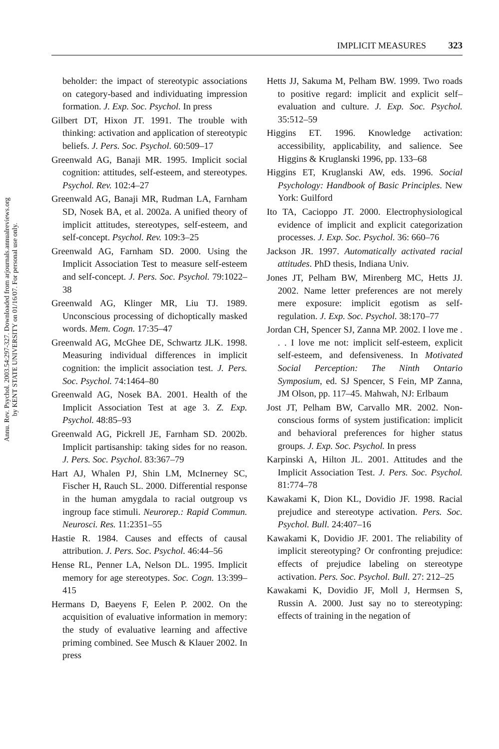Annu. Rev. Psychol. 2003.54:297-327. Downloaded from arjournals.annualreviews.org
by KENT STATE UNIVERSITY on 01/16/07. For personal use only.
IMPLICIT MEASURES 323
beholder: the impact of stereotypic associations on category-based and individuating impression formation. J. Exp. Soc. Psychol. In press
Gilbert DT, Hixon JT. 1991. The trouble with thinking: activation and application of stereotypic beliefs. J. Pers. Soc. Psychol. 60:509–17
Greenwald AG, Banaji MR. 1995. Implicit social cognition: attitudes, self-esteem, and stereotypes. Psychol. Rev. 102:4–27
Greenwald AG, Banaji MR, Rudman LA, Farnham SD, Nosek BA, et al. 2002a. A unified theory of implicit attitudes, stereotypes, self-esteem, and self-concept. Psychol. Rev. 109:3–25
Greenwald AG, Farnham SD. 2000. Using the Implicit Association Test to measure self-esteem and self-concept. J. Pers. Soc. Psychol. 79:1022–38
Greenwald AG, Klinger MR, Liu TJ. 1989. Unconscious processing of dichoptically masked words. Mem. Cogn. 17:35–47
Greenwald AG, McGhee DE, Schwartz JLK. 1998. Measuring individual differences in implicit cognition: the implicit association test. J. Pers. Soc. Psychol. 74:1464–80
Greenwald AG, Nosek BA. 2001. Health of the Implicit Association Test at age 3. Z. Exp. Psychol. 48:85–93
Greenwald AG, Pickrell JE, Farnham SD. 2002b. Implicit partisanship: taking sides for no reason. J. Pers. Soc. Psychol. 83:367–79
Hart AJ, Whalen PJ, Shin LM, McInerney SC, Fischer H, Rauch SL. 2000. Differential response in the human amygdala to racial outgroup vs ingroup face stimuli. Neurorep.: Rapid Commun. Neurosci. Res. 11:2351–55
Hastie R. 1984. Causes and effects of causal attribution. J. Pers. Soc. Psychol. 46:44–56
Hense RL, Penner LA, Nelson DL. 1995. Implicit memory for age stereotypes. Soc. Cogn. 13:399–415
Hermans D, Baeyens F, Eelen P. 2002. On the acquisition of evaluative information in memory: the study of evaluative learning and affective priming combined. See Musch & Klauer 2002. In press
Hetts JJ, Sakuma M, Pelham BW. 1999. Two roads to positive regard: implicit and explicit self–evaluation and culture. J. Exp. Soc. Psychol. 35:512–59
Higgins ET. 1996. Knowledge activation: accessibility, applicability, and salience. See Higgins & Kruglanski 1996, pp. 133–68
Higgins ET, Kruglanski AW, eds. 1996. Social Psychology: Handbook of Basic Principles. New York: Guilford
Ito TA, Cacioppo JT. 2000. Electrophysiological evidence of implicit and explicit categorization processes. J. Exp. Soc. Psychol. 36: 660–76
Jackson JR. 1997. Automatically activated racial attitudes. PhD thesis, Indiana Univ.
Jones JT, Pelham BW, Mirenberg MC, Hetts JJ. 2002. Name letter preferences are not merely mere exposure: implicit egotism as self-regulation. J. Exp. Soc. Psychol. 38:170–77
Jordan CH, Spencer SJ, Zanna MP. 2002. I love me . . . I love me not: implicit self-esteem, explicit self-esteem, and defensiveness. In Motivated Social Perception: The Ninth Ontario Symposium, ed. SJ Spencer, S Fein, MP Zanna, JM Olson, pp. 117–45. Mahwah, NJ: Erlbaum
Jost JT, Pelham BW, Carvallo MR. 2002. Non-conscious forms of system justification: implicit and behavioral preferences for higher status groups. J. Exp. Soc. Psychol. In press
Karpinski A, Hilton JL. 2001. Attitudes and the Implicit Association Test. J. Pers. Soc. Psychol. 81:774–78
Kawakami K, Dion KL, Dovidio JF. 1998. Racial prejudice and stereotype activation. Pers. Soc. Psychol. Bull. 24:407–16
Kawakami K, Dovidio JF. 2001. The reliability of implicit stereotyping? Or confronting prejudice: effects of prejudice labeling on stereotype activation. Pers. Soc. Psychol. Bull. 27: 212–25
Kawakami K, Dovidio JF, Moll J, Hermsen S, Russin A. 2000. Just say no to stereotyping: effects of training in the negation of